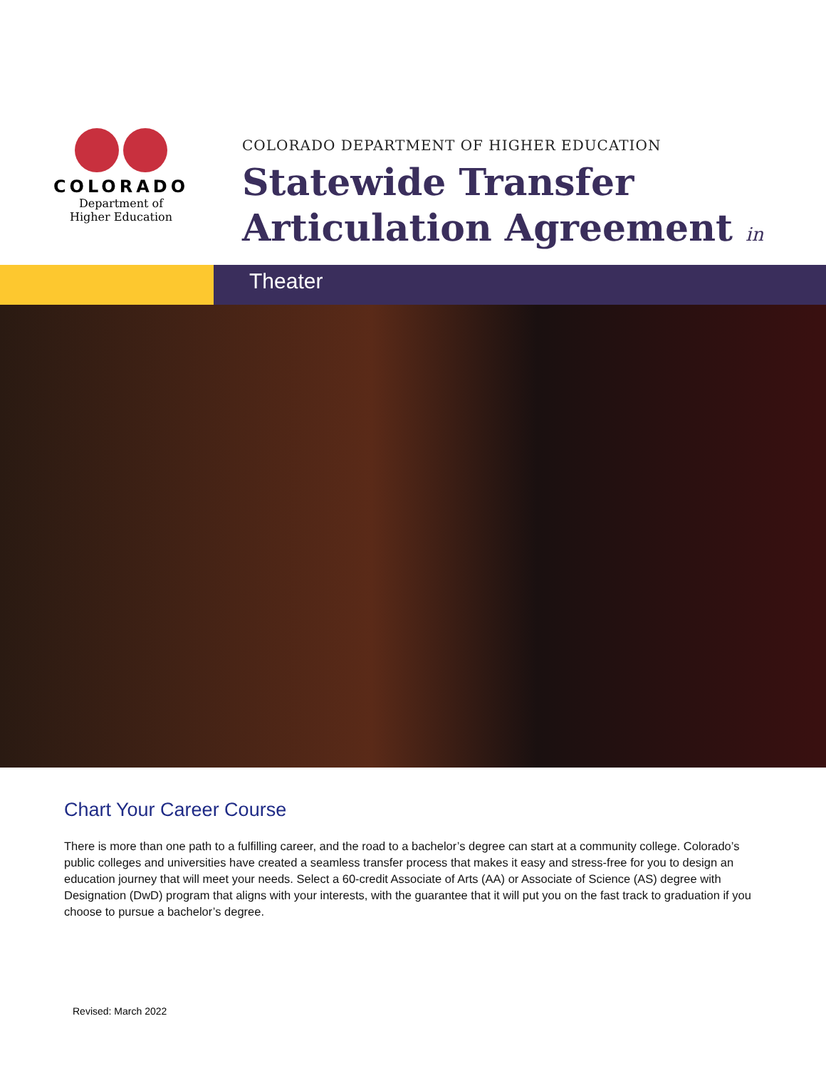COLORADO
Department of
Higher Education
COLORADO DEPARTMENT OF HIGHER EDUCATION
Statewide Transfer
Articulation Agreement in
Theater
Chart Your Career Course
There is more than one path to a fulfilling career, and the road to a bachelor’s degree can start at a community college. Colorado’s public colleges and universities have created a seamless transfer process that makes it easy and stress-free for you to design an education journey that will meet your needs. Select a 60-credit Associate of Arts (AA) or Associate of Science (AS) degree with Designation (DwD) program that aligns with your interests, with the guarantee that it will put you on the fast track to graduation if you choose to pursue a bachelor’s degree.
Revised: March 2022